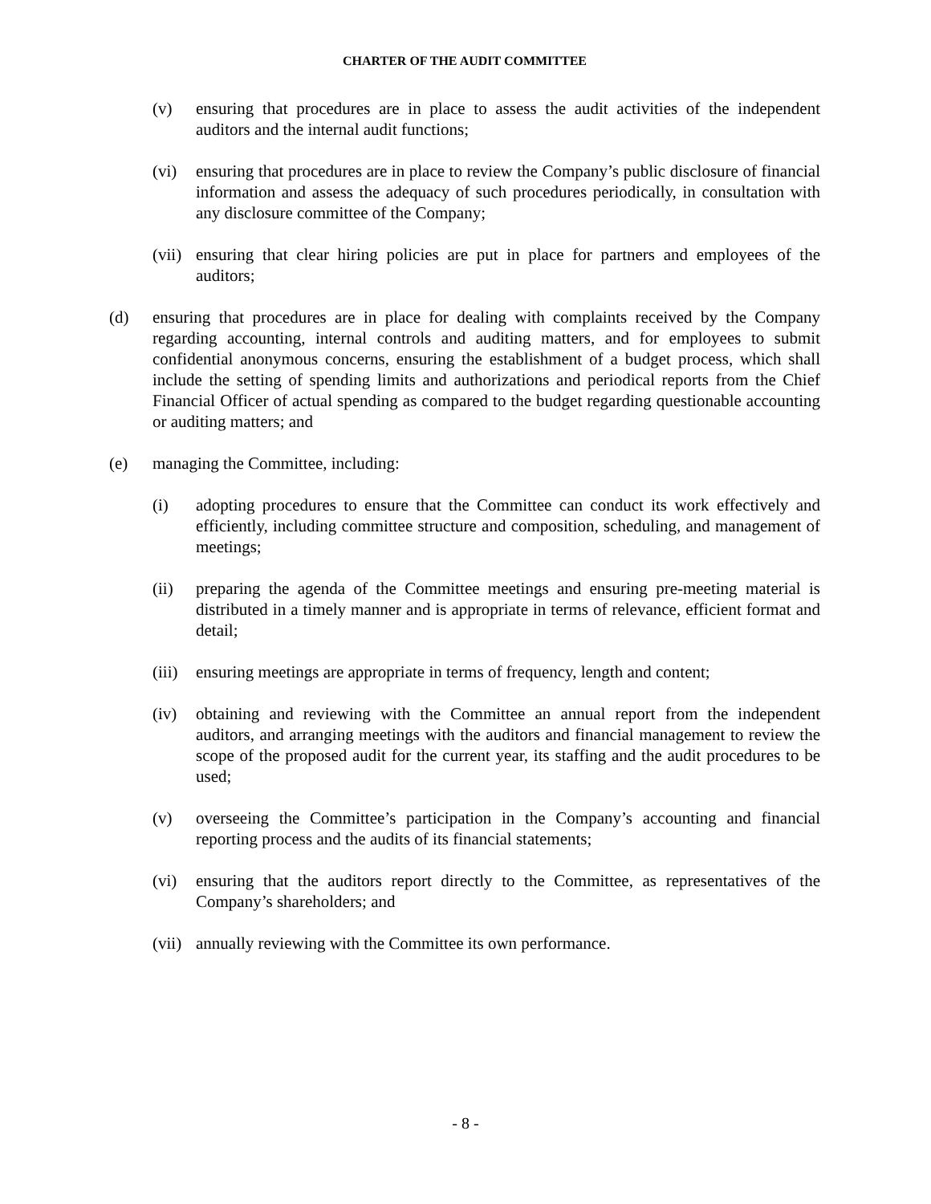CHARTER OF THE AUDIT COMMITTEE
(v) ensuring that procedures are in place to assess the audit activities of the independent auditors and the internal audit functions;
(vi) ensuring that procedures are in place to review the Company’s public disclosure of financial information and assess the adequacy of such procedures periodically, in consultation with any disclosure committee of the Company;
(vii) ensuring that clear hiring policies are put in place for partners and employees of the auditors;
(d) ensuring that procedures are in place for dealing with complaints received by the Company regarding accounting, internal controls and auditing matters, and for employees to submit confidential anonymous concerns, ensuring the establishment of a budget process, which shall include the setting of spending limits and authorizations and periodical reports from the Chief Financial Officer of actual spending as compared to the budget regarding questionable accounting or auditing matters; and
(e) managing the Committee, including:
(i) adopting procedures to ensure that the Committee can conduct its work effectively and efficiently, including committee structure and composition, scheduling, and management of meetings;
(ii) preparing the agenda of the Committee meetings and ensuring pre-meeting material is distributed in a timely manner and is appropriate in terms of relevance, efficient format and detail;
(iii) ensuring meetings are appropriate in terms of frequency, length and content;
(iv) obtaining and reviewing with the Committee an annual report from the independent auditors, and arranging meetings with the auditors and financial management to review the scope of the proposed audit for the current year, its staffing and the audit procedures to be used;
(v) overseeing the Committee’s participation in the Company’s accounting and financial reporting process and the audits of its financial statements;
(vi) ensuring that the auditors report directly to the Committee, as representatives of the Company’s shareholders; and
(vii) annually reviewing with the Committee its own performance.
- 8 -